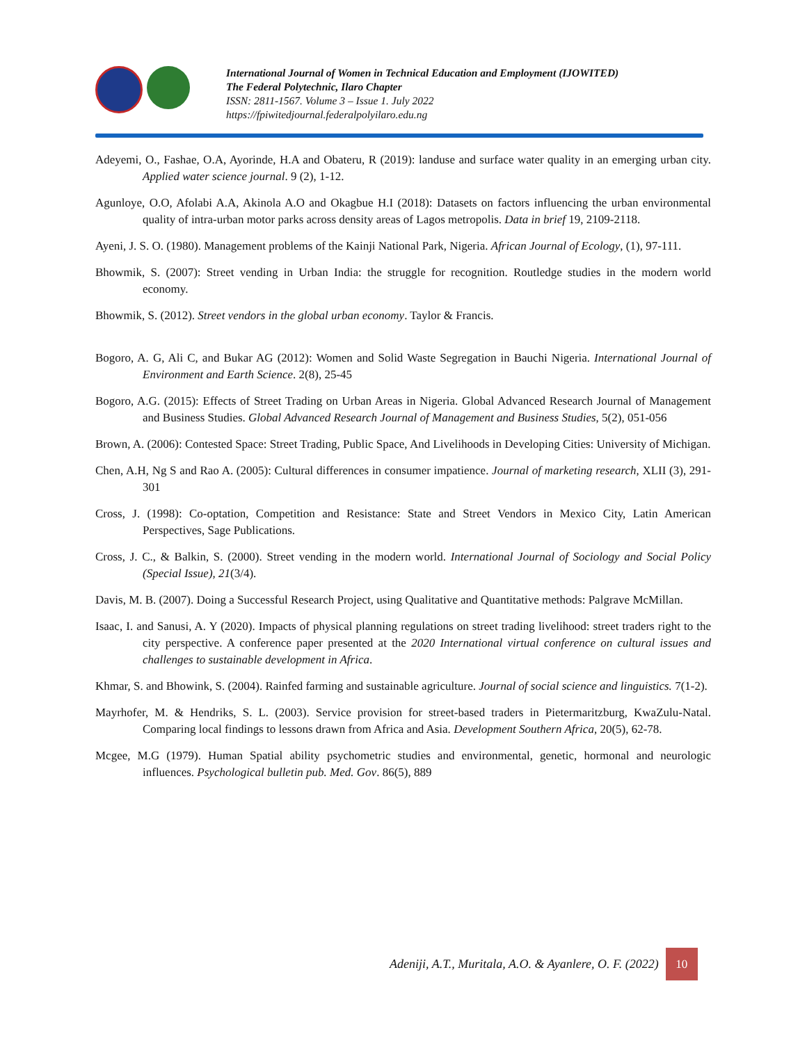International Journal of Women in Technical Education and Employment (IJOWITED)
The Federal Polytechnic, Ilaro Chapter
ISSN: 2811-1567. Volume 3 – Issue 1. July 2022
https://fpiwitedjournal.federalpolyilaro.edu.ng
Adeyemi, O., Fashae, O.A, Ayorinde, H.A and Obateru, R (2019): landuse and surface water quality in an emerging urban city. Applied water science journal. 9 (2), 1-12.
Agunloye, O.O, Afolabi A.A, Akinola A.O and Okagbue H.I (2018): Datasets on factors influencing the urban environmental quality of intra-urban motor parks across density areas of Lagos metropolis. Data in brief 19, 2109-2118.
Ayeni, J. S. O. (1980). Management problems of the Kainji National Park, Nigeria. African Journal of Ecology, (1), 97-111.
Bhowmik, S. (2007): Street vending in Urban India: the struggle for recognition. Routledge studies in the modern world economy.
Bhowmik, S. (2012). Street vendors in the global urban economy. Taylor & Francis.
Bogoro, A. G, Ali C, and Bukar AG (2012): Women and Solid Waste Segregation in Bauchi Nigeria. International Journal of Environment and Earth Science. 2(8), 25-45
Bogoro, A.G. (2015): Effects of Street Trading on Urban Areas in Nigeria. Global Advanced Research Journal of Management and Business Studies. Global Advanced Research Journal of Management and Business Studies, 5(2), 051-056
Brown, A. (2006): Contested Space: Street Trading, Public Space, And Livelihoods in Developing Cities: University of Michigan.
Chen, A.H, Ng S and Rao A. (2005): Cultural differences in consumer impatience. Journal of marketing research, XLII (3), 291-301
Cross, J. (1998): Co-optation, Competition and Resistance: State and Street Vendors in Mexico City, Latin American Perspectives, Sage Publications.
Cross, J. C., & Balkin, S. (2000). Street vending in the modern world. International Journal of Sociology and Social Policy (Special Issue), 21(3/4).
Davis, M. B. (2007). Doing a Successful Research Project, using Qualitative and Quantitative methods: Palgrave McMillan.
Isaac, I. and Sanusi, A. Y (2020). Impacts of physical planning regulations on street trading livelihood: street traders right to the city perspective. A conference paper presented at the 2020 International virtual conference on cultural issues and challenges to sustainable development in Africa.
Khmar, S. and Bhowink, S. (2004). Rainfed farming and sustainable agriculture. Journal of social science and linguistics. 7(1-2).
Mayrhofer, M. & Hendriks, S. L. (2003). Service provision for street-based traders in Pietermaritzburg, KwaZulu-Natal. Comparing local findings to lessons drawn from Africa and Asia. Development Southern Africa, 20(5), 62-78.
Mcgee, M.G (1979). Human Spatial ability psychometric studies and environmental, genetic, hormonal and neurologic influences. Psychological bulletin pub. Med. Gov. 86(5), 889
Adeniji, A.T., Muritala, A.O. & Ayanlere, O. F. (2022)
10